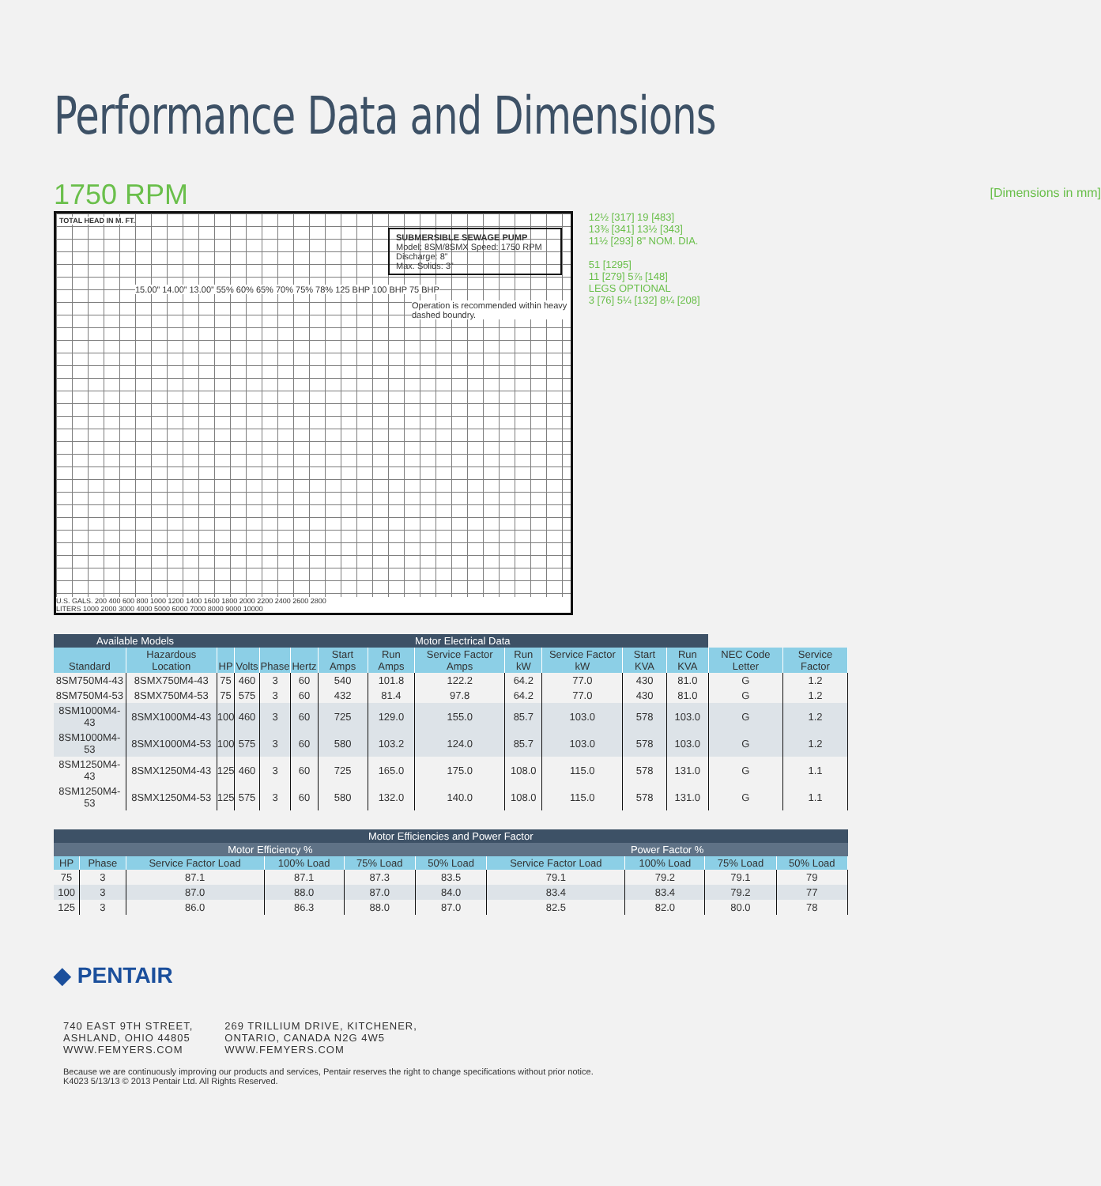Performance Data and Dimensions
1750 RPM
[Dimensions in mm]
TOTAL HEAD IN M. FT.
SUBMERSIBLE SEWAGE PUMP
Model: 8SM/8SMX Speed: 1750 RPM
Discharge: 8”
Max. Solids: 3”
Operation is recommended within heavy dashed boundry.
15.00” 14.00” 13.00” 55% 60% 65% 70% 75% 78% 125 BHP 100 BHP 75 BHP
U.S. GALS. 200 400 600 800 1000 1200 1400 1600 1800 2000 2200 2400 2600 2800
LITERS 1000 2000 3000 4000 5000 6000 7000 8000 9000 10000
12½ [317] 19 [483]
13⅜ [341] 13½ [343]
11½ [293] 8" NOM. DIA.
51 [1295]
11 [279] 5⅞ [148]
LEGS OPTIONAL
3 [76] 5¼ [132] 8¼ [208]
| Available Models | | Motor Electrical Data | | | | | | | | | | | | |
| --- | --- | --- | --- | --- | --- | --- | --- | --- | --- | --- | --- | --- | --- | --- |
| Standard | Hazardous Location | HP | Volts | Phase | Hertz | Start Amps | Run Amps | Service Factor Amps | Run kW | Service Factor kW | Start KVA | Run KVA | NEC Code Letter | Service Factor |
| 8SM750M4-43 | 8SMX750M4-43 | 75 | 460 | 3 | 60 | 540 | 101.8 | 122.2 | 64.2 | 77.0 | 430 | 81.0 | G | 1.2 |
| 8SM750M4-53 | 8SMX750M4-53 | 75 | 575 | 3 | 60 | 432 | 81.4 | 97.8 | 64.2 | 77.0 | 430 | 81.0 | G | 1.2 |
| 8SM1000M4-43 | 8SMX1000M4-43 | 100 | 460 | 3 | 60 | 725 | 129.0 | 155.0 | 85.7 | 103.0 | 578 | 103.0 | G | 1.2 |
| 8SM1000M4-53 | 8SMX1000M4-53 | 100 | 575 | 3 | 60 | 580 | 103.2 | 124.0 | 85.7 | 103.0 | 578 | 103.0 | G | 1.2 |
| 8SM1250M4-43 | 8SMX1250M4-43 | 125 | 460 | 3 | 60 | 725 | 165.0 | 175.0 | 108.0 | 115.0 | 578 | 131.0 | G | 1.1 |
| 8SM1250M4-53 | 8SMX1250M4-53 | 125 | 575 | 3 | 60 | 580 | 132.0 | 140.0 | 108.0 | 115.0 | 578 | 131.0 | G | 1.1 |
| Motor Efficiencies and Power Factor | | | | | | | | | |
| --- | --- | --- | --- | --- | --- | --- | --- | --- | --- |
| Motor Efficiency % | | | | | | Power Factor % | | | |
| HP | Phase | Service Factor Load | 100% Load | 75% Load | 50% Load | Service Factor Load | 100% Load | 75% Load | 50% Load |
| 75 | 3 | 87.1 | 87.1 | 87.3 | 83.5 | 79.1 | 79.2 | 79.1 | 79 |
| 100 | 3 | 87.0 | 88.0 | 87.0 | 84.0 | 83.4 | 83.4 | 79.2 | 77 |
| 125 | 3 | 86.0 | 86.3 | 88.0 | 87.0 | 82.5 | 82.0 | 80.0 | 78 |
◆ PENTAIR
740 EAST 9TH STREET,
ASHLAND, OHIO 44805
WWW.FEMYERS.COM
269 TRILLIUM DRIVE, KITCHENER,
ONTARIO, CANADA N2G 4W5
WWW.FEMYERS.COM
Because we are continuously improving our products and services, Pentair reserves the right to change specifications without prior notice.
K4023 5/13/13 © 2013 Pentair Ltd. All Rights Reserved.